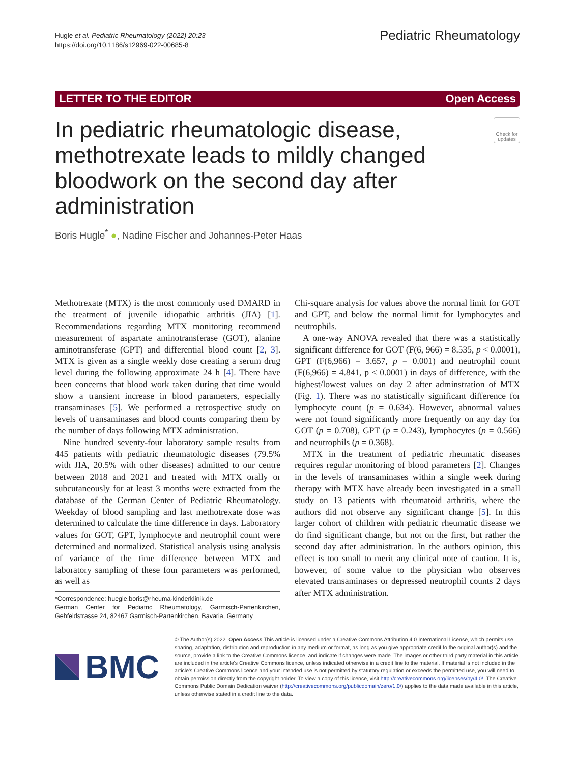Hugle et al. Pediatric Rheumatology (2022) 20:23
https://doi.org/10.1186/s12969-022-00685-8
Pediatric Rheumatology
LETTER TO THE EDITOR Open Access
In pediatric rheumatologic disease, methotrexate leads to mildly changed bloodwork on the second day after administration
Check for updates
Boris Hugle<sup>*</sup> ●, Nadine Fischer and Johannes-Peter Haas
Methotrexate (MTX) is the most commonly used DMARD in the treatment of juvenile idiopathic arthritis (JIA) [1]. Recommendations regarding MTX monitoring recommend measurement of aspartate aminotransferase (GOT), alanine aminotransferase (GPT) and differential blood count [2, 3]. MTX is given as a single weekly dose creating a serum drug level during the following approximate 24 h [4]. There have been concerns that blood work taken during that time would show a transient increase in blood parameters, especially transaminases [5]. We performed a retrospective study on levels of transaminases and blood counts comparing them by the number of days following MTX administration.
Nine hundred seventy-four laboratory sample results from 445 patients with pediatric rheumatologic diseases (79.5% with JIA, 20.5% with other diseases) admitted to our centre between 2018 and 2021 and treated with MTX orally or subcutaneously for at least 3 months were extracted from the database of the German Center of Pediatric Rheumatology. Weekday of blood sampling and last methotrexate dose was determined to calculate the time difference in days. Laboratory values for GOT, GPT, lymphocyte and neutrophil count were determined and normalized. Statistical analysis using analysis of variance of the time difference between MTX and laboratory sampling of these four parameters was performed, as well as
*Correspondence: huegle.boris@rheuma-kinderklinik.de
German Center for Pediatric Rheumatology, Garmisch-Partenkirchen, Gehfeldstrasse 24, 82467 Garmisch-Partenkirchen, Bavaria, Germany
Chi-square analysis for values above the normal limit for GOT and GPT, and below the normal limit for lymphocytes and neutrophils.
A one-way ANOVA revealed that there was a statistically significant difference for GOT (F(6, 966) = 8.535, p < 0.0001), GPT (F(6,966) = 3.657, p = 0.001) and neutrophil count (F(6,966) = 4.841, p < 0.0001) in days of difference, with the highest/lowest values on day 2 after adminstration of MTX (Fig. 1). There was no statistically significant difference for lymphocyte count (p = 0.634). However, abnormal values were not found significantly more frequently on any day for GOT (p = 0.708), GPT (p = 0.243), lymphocytes (p = 0.566) and neutrophils (p = 0.368).
MTX in the treatment of pediatric rheumatic diseases requires regular monitoring of blood parameters [2]. Changes in the levels of transaminases within a single week during therapy with MTX have already been investigated in a small study on 13 patients with rheumatoid arthritis, where the authors did not observe any significant change [5]. In this larger cohort of children with pediatric rheumatic disease we do find significant change, but not on the first, but rather the second day after administration. In the authors opinion, this effect is too small to merit any clinical note of caution. It is, however, of some value to the physician who observes elevated transaminases or depressed neutrophil counts 2 days after MTX administration.
BMC
© The Author(s) 2022. Open Access This article is licensed under a Creative Commons Attribution 4.0 International License, which permits use, sharing, adaptation, distribution and reproduction in any medium or format, as long as you give appropriate credit to the original author(s) and the source, provide a link to the Creative Commons licence, and indicate if changes were made. The images or other third party material in this article are included in the article's Creative Commons licence, unless indicated otherwise in a credit line to the material. If material is not included in the article's Creative Commons licence and your intended use is not permitted by statutory regulation or exceeds the permitted use, you will need to obtain permission directly from the copyright holder. To view a copy of this licence, visit http://creativecommons.org/licenses/by/4.0/. The Creative Commons Public Domain Dedication waiver (http://creativecommons.org/publicdomain/zero/1.0/) applies to the data made available in this article, unless otherwise stated in a credit line to the data.